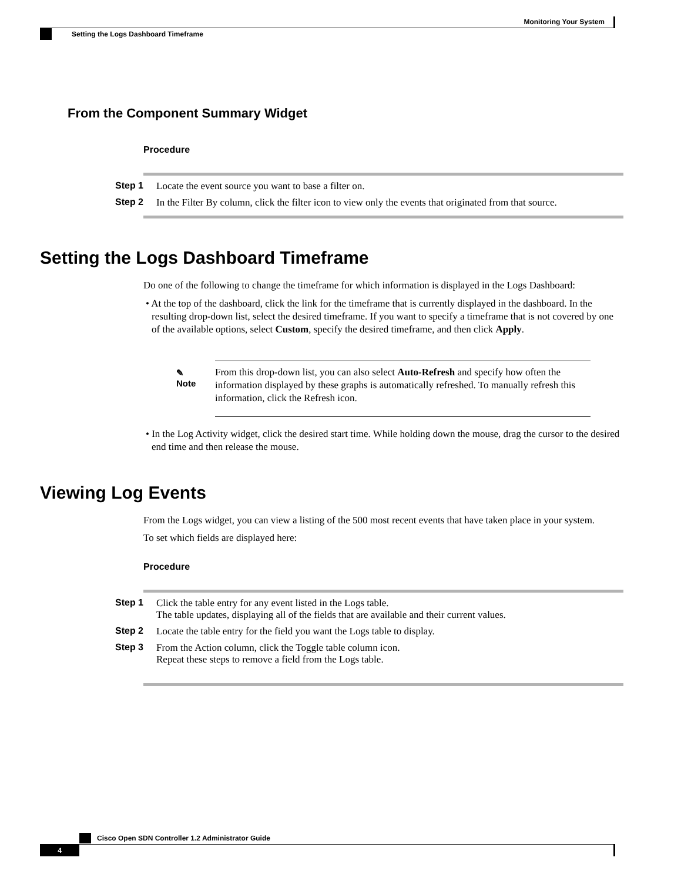Monitoring Your System
Setting the Logs Dashboard Timeframe
From the Component Summary Widget
Procedure
Step 1 Locate the event source you want to base a filter on.
Step 2 In the Filter By column, click the filter icon to view only the events that originated from that source.
Setting the Logs Dashboard Timeframe
Do one of the following to change the timeframe for which information is displayed in the Logs Dashboard:
• At the top of the dashboard, click the link for the timeframe that is currently displayed in the dashboard. In the resulting drop-down list, select the desired timeframe. If you want to specify a timeframe that is not covered by one of the available options, select Custom, specify the desired timeframe, and then click Apply.
✎
Note
From this drop-down list, you can also select Auto-Refresh and specify how often the information displayed by these graphs is automatically refreshed. To manually refresh this information, click the Refresh icon.
• In the Log Activity widget, click the desired start time. While holding down the mouse, drag the cursor to the desired end time and then release the mouse.
Viewing Log Events
From the Logs widget, you can view a listing of the 500 most recent events that have taken place in your system.
To set which fields are displayed here:
Procedure
Step 1 Click the table entry for any event listed in the Logs table.
The table updates, displaying all of the fields that are available and their current values.
Step 2 Locate the table entry for the field you want the Logs table to display.
Step 3 From the Action column, click the Toggle table column icon.
Repeat these steps to remove a field from the Logs table.
Cisco Open SDN Controller 1.2 Administrator Guide
4